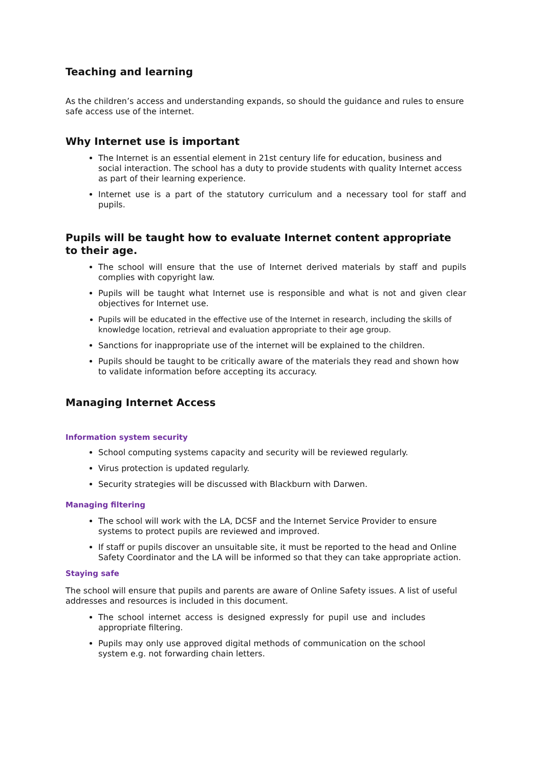Teaching and learning
As the children’s access and understanding expands, so should the guidance and rules to ensure safe access use of the internet.
Why Internet use is important
The Internet is an essential element in 21st century life for education, business and social interaction. The school has a duty to provide students with quality Internet access as part of their learning experience.
Internet use is a part of the statutory curriculum and a necessary tool for staff and pupils.
Pupils will be taught how to evaluate Internet content appropriate to their age.
The school will ensure that the use of Internet derived materials by staff and pupils complies with copyright law.
Pupils will be taught what Internet use is responsible and what is not and given clear objectives for Internet use.
Pupils will be educated in the effective use of the Internet in research, including the skills of knowledge location, retrieval and evaluation appropriate to their age group.
Sanctions for inappropriate use of the internet will be explained to the children.
Pupils should be taught to be critically aware of the materials they read and shown how to validate information before accepting its accuracy.
Managing Internet Access
Information system security
School computing systems capacity and security will be reviewed regularly.
Virus protection is updated regularly.
Security strategies will be discussed with Blackburn with Darwen.
Managing filtering
The school will work with the LA, DCSF and the Internet Service Provider to ensure systems to protect pupils are reviewed and improved.
If staff or pupils discover an unsuitable site, it must be reported to the head and Online Safety Coordinator and the LA will be informed so that they can take appropriate action.
Staying safe
The school will ensure that pupils and parents are aware of Online Safety issues. A list of useful addresses and resources is included in this document.
The school internet access is designed expressly for pupil use and includes appropriate filtering.
Pupils may only use approved digital methods of communication on the school system e.g. not forwarding chain letters.